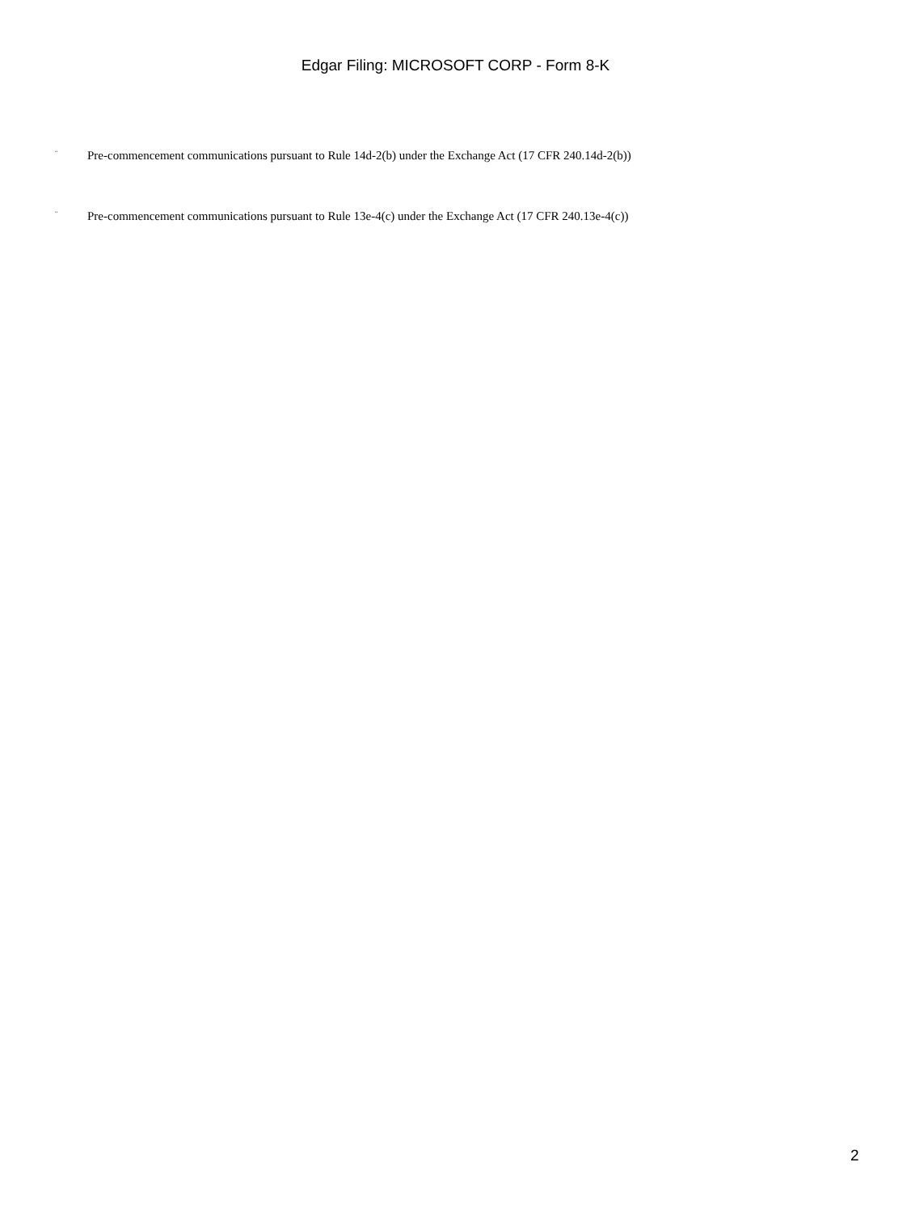Edgar Filing: MICROSOFT CORP - Form 8-K
¨ Pre-commencement communications pursuant to Rule 14d-2(b) under the Exchange Act (17 CFR 240.14d-2(b))
¨ Pre-commencement communications pursuant to Rule 13e-4(c) under the Exchange Act (17 CFR 240.13e-4(c))
2